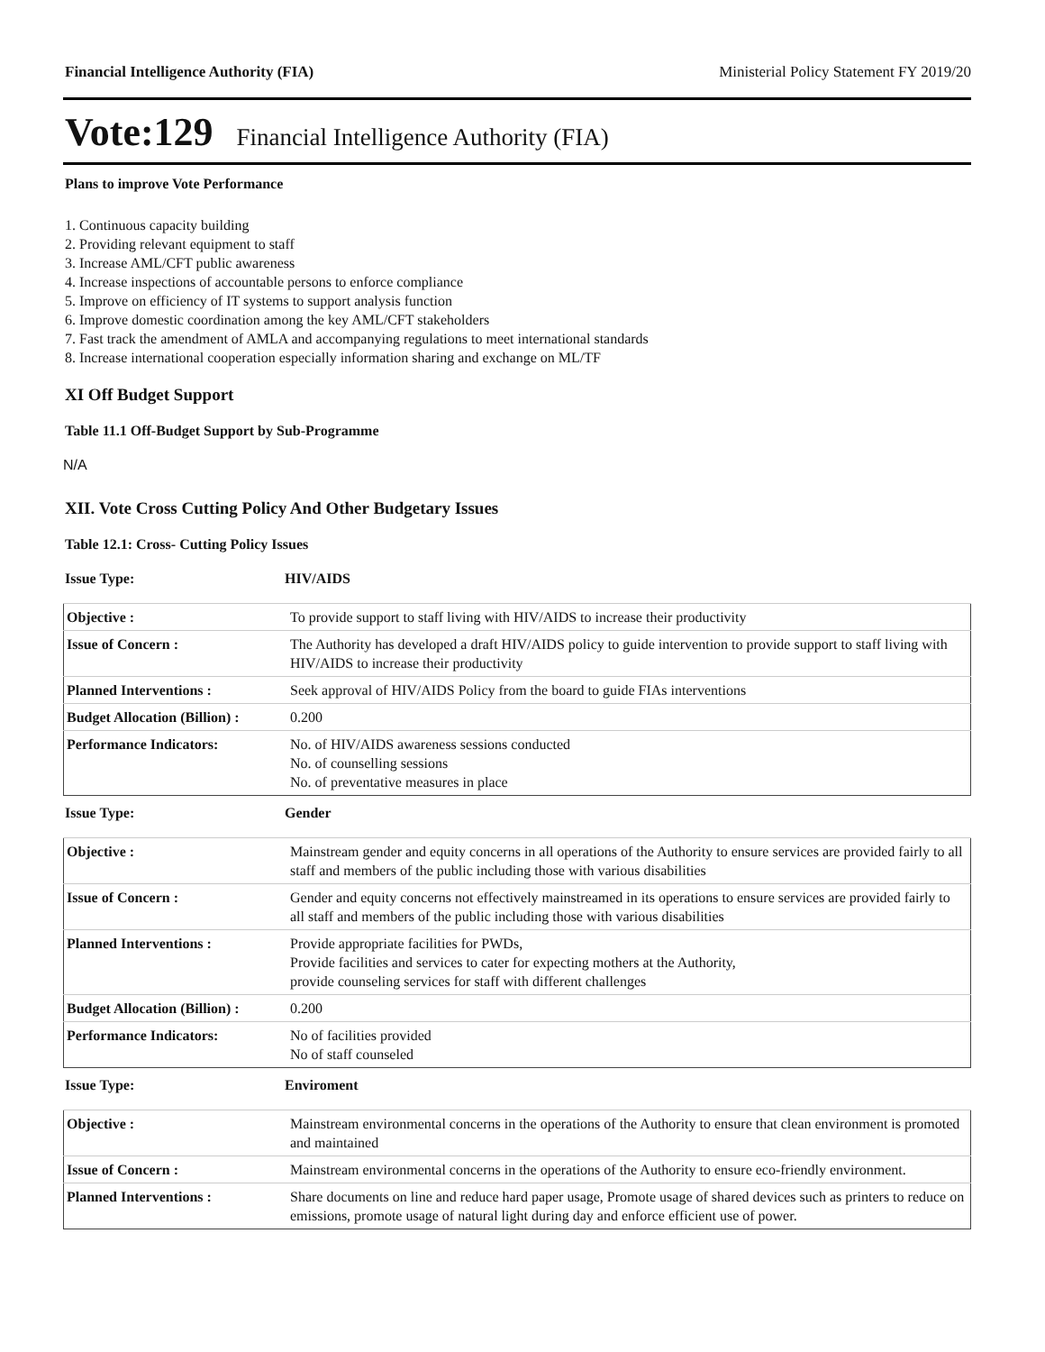Financial Intelligence Authority (FIA) Ministerial Policy Statement FY 2019/20
Vote:129 Financial Intelligence Authority (FIA)
Plans to improve Vote Performance
1. Continuous capacity building
2. Providing relevant equipment to staff
3. Increase AML/CFT public awareness
4. Increase inspections of accountable persons to enforce compliance
5. Improve on efficiency of IT systems to support analysis function
6. Improve domestic coordination among the key AML/CFT stakeholders
7. Fast track the amendment of AMLA and accompanying regulations to meet international standards
8. Increase international cooperation especially information sharing and exchange on ML/TF
XI Off Budget Support
Table 11.1 Off-Budget Support by Sub-Programme
N/A
XII. Vote Cross Cutting Policy And Other Budgetary Issues
Table 12.1: Cross- Cutting Policy Issues
Issue Type: HIV/AIDS
| Objective : | To provide support to staff living with HIV/AIDS to increase their productivity |
| Issue of Concern : | The Authority has developed a draft HIV/AIDS policy to guide intervention to provide support to staff living with HIV/AIDS to increase their productivity |
| Planned Interventions : | Seek approval of HIV/AIDS Policy from the board to guide FIAs interventions |
| Budget Allocation (Billion) : | 0.200 |
| Performance Indicators: | No. of HIV/AIDS awareness sessions conducted No. of counselling sessions No. of preventative measures in place |
Issue Type: Gender
| Objective : | Mainstream gender and equity concerns in all operations of the Authority to ensure services are provided fairly to all staff and members of the public including those with various disabilities |
| Issue of Concern : | Gender and equity concerns not effectively mainstreamed in its operations to ensure services are provided fairly to all staff and members of the public including those with various disabilities |
| Planned Interventions : | Provide appropriate facilities for PWDs, Provide facilities and services to cater for expecting mothers at the Authority, provide counseling services for staff with different challenges |
| Budget Allocation (Billion) : | 0.200 |
| Performance Indicators: | No of facilities provided No of staff counseled |
Issue Type: Enviroment
| Objective : | Mainstream environmental concerns in the operations of the Authority to ensure that clean environment is promoted and maintained |
| Issue of Concern : | Mainstream environmental concerns in the operations of the Authority to ensure eco-friendly environment. |
| Planned Interventions : | Share documents on line and reduce hard paper usage, Promote usage of shared devices such as printers to reduce on emissions, promote usage of natural light during day and enforce efficient use of power. |